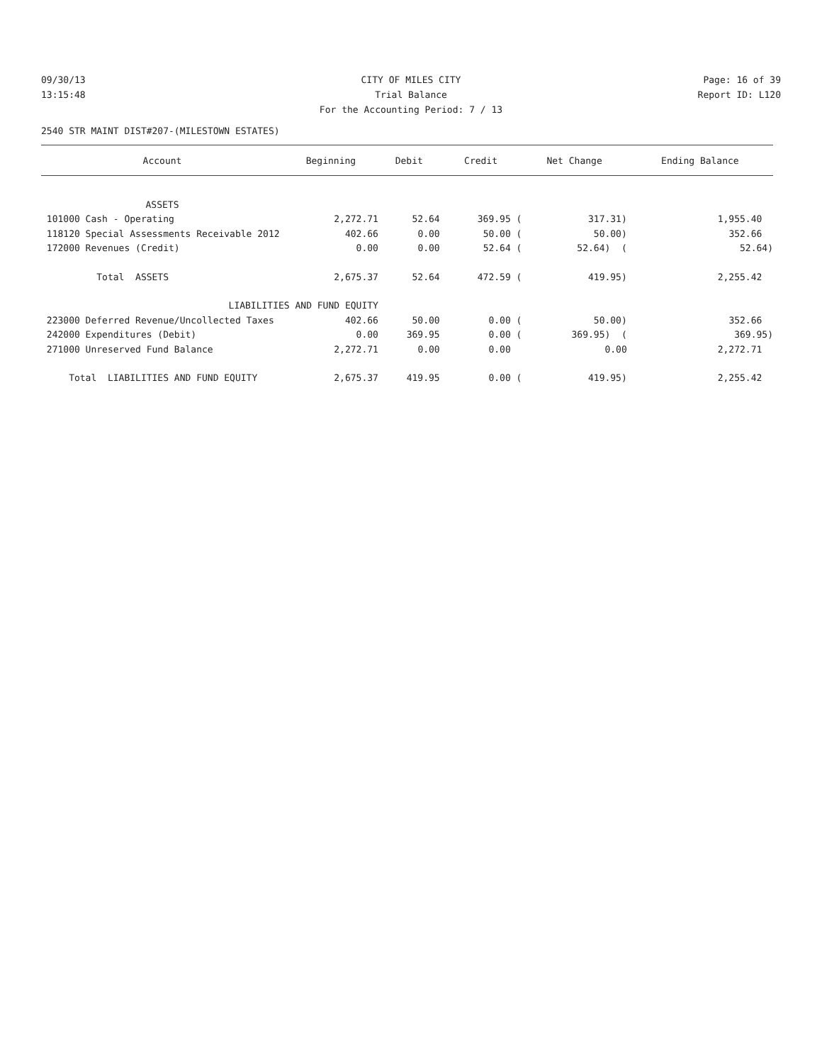09/30/13 CITY OF MILES CITY Page: 16 of 39
13:15:48 Trial Balance Report ID: L120
For the Accounting Period: 7 / 13
2540 STR MAINT DIST#207-(MILESTOWN ESTATES)
| Account | Beginning | Debit | Credit | Net Change | Ending Balance |
| --- | --- | --- | --- | --- | --- |
| ASSETS | | | | | |
| 101000 Cash - Operating | 2,272.71 | 52.64 | 369.95 ( | 317.31) | 1,955.40 |
| 118120 Special Assessments Receivable 2012 | 402.66 | 0.00 | 50.00 ( | 50.00) | 352.66 |
| 172000 Revenues (Credit) | 0.00 | 0.00 | 52.64 ( | 52.64) ( | 52.64) |
| Total ASSETS | 2,675.37 | 52.64 | 472.59 ( | 419.95) | 2,255.42 |
| LIABILITIES AND FUND EQUITY | | | | | |
| 223000 Deferred Revenue/Uncollected Taxes | 402.66 | 50.00 | 0.00 ( | 50.00) | 352.66 |
| 242000 Expenditures (Debit) | 0.00 | 369.95 | 0.00 ( | 369.95) ( | 369.95) |
| 271000 Unreserved Fund Balance | 2,272.71 | 0.00 | 0.00 | 0.00 | 2,272.71 |
| Total LIABILITIES AND FUND EQUITY | 2,675.37 | 419.95 | 0.00 ( | 419.95) | 2,255.42 |